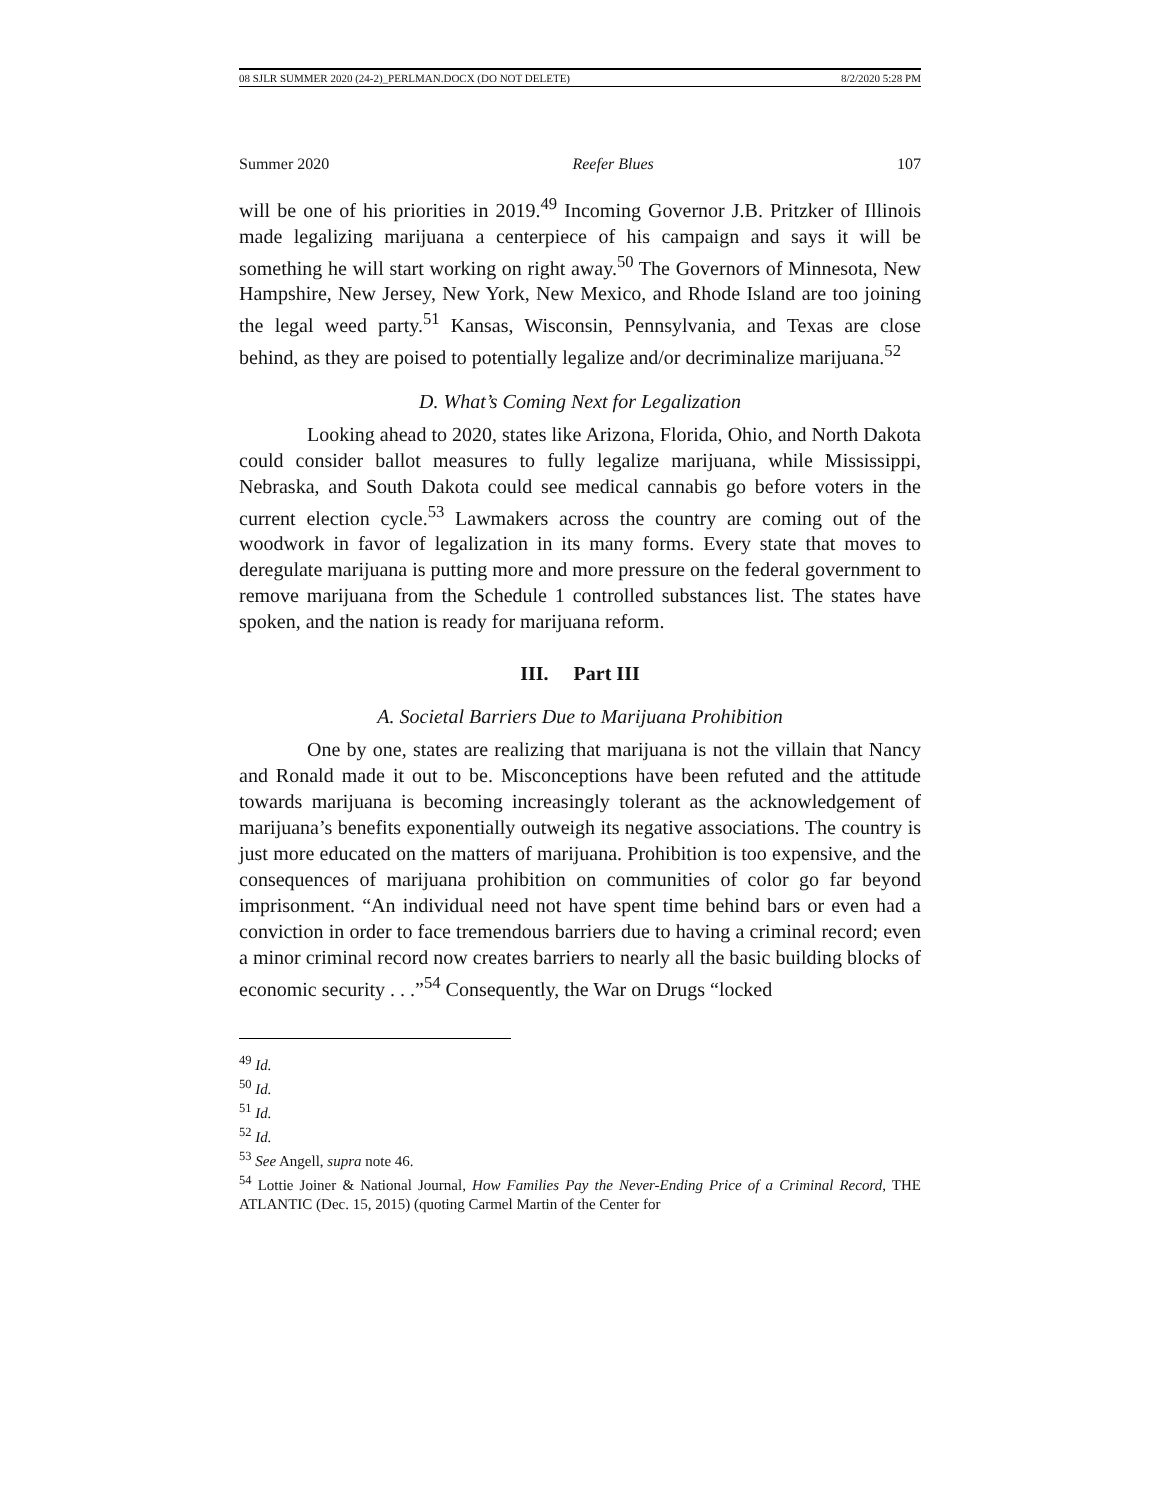08 SJLR SUMMER 2020 (24-2)_PERLMAN.DOCX (DO NOT DELETE) 8/2/2020 5:28 PM
Summer 2020 Reefer Blues 107
will be one of his priorities in 2019.<sup>49</sup> Incoming Governor J.B. Pritzker of Illinois made legalizing marijuana a centerpiece of his campaign and says it will be something he will start working on right away.<sup>50</sup> The Governors of Minnesota, New Hampshire, New Jersey, New York, New Mexico, and Rhode Island are too joining the legal weed party.<sup>51</sup> Kansas, Wisconsin, Pennsylvania, and Texas are close behind, as they are poised to potentially legalize and/or decriminalize marijuana.<sup>52</sup>
D. What’s Coming Next for Legalization
Looking ahead to 2020, states like Arizona, Florida, Ohio, and North Dakota could consider ballot measures to fully legalize marijuana, while Mississippi, Nebraska, and South Dakota could see medical cannabis go before voters in the current election cycle.<sup>53</sup> Lawmakers across the country are coming out of the woodwork in favor of legalization in its many forms. Every state that moves to deregulate marijuana is putting more and more pressure on the federal government to remove marijuana from the Schedule 1 controlled substances list. The states have spoken, and the nation is ready for marijuana reform.
III. Part III
A. Societal Barriers Due to Marijuana Prohibition
One by one, states are realizing that marijuana is not the villain that Nancy and Ronald made it out to be. Misconceptions have been refuted and the attitude towards marijuana is becoming increasingly tolerant as the acknowledgement of marijuana’s benefits exponentially outweigh its negative associations. The country is just more educated on the matters of marijuana. Prohibition is too expensive, and the consequences of marijuana prohibition on communities of color go far beyond imprisonment. “An individual need not have spent time behind bars or even had a conviction in order to face tremendous barriers due to having a criminal record; even a minor criminal record now creates barriers to nearly all the basic building blocks of economic security . . .”<sup>54</sup> Consequently, the War on Drugs “locked
<sup>49</sup> Id.
<sup>50</sup> Id.
<sup>51</sup> Id.
<sup>52</sup> Id.
<sup>53</sup> See Angell, supra note 46.
<sup>54</sup> Lottie Joiner & National Journal, How Families Pay the Never-Ending Price of a Criminal Record, THE ATLANTIC (Dec. 15, 2015) (quoting Carmel Martin of the Center for